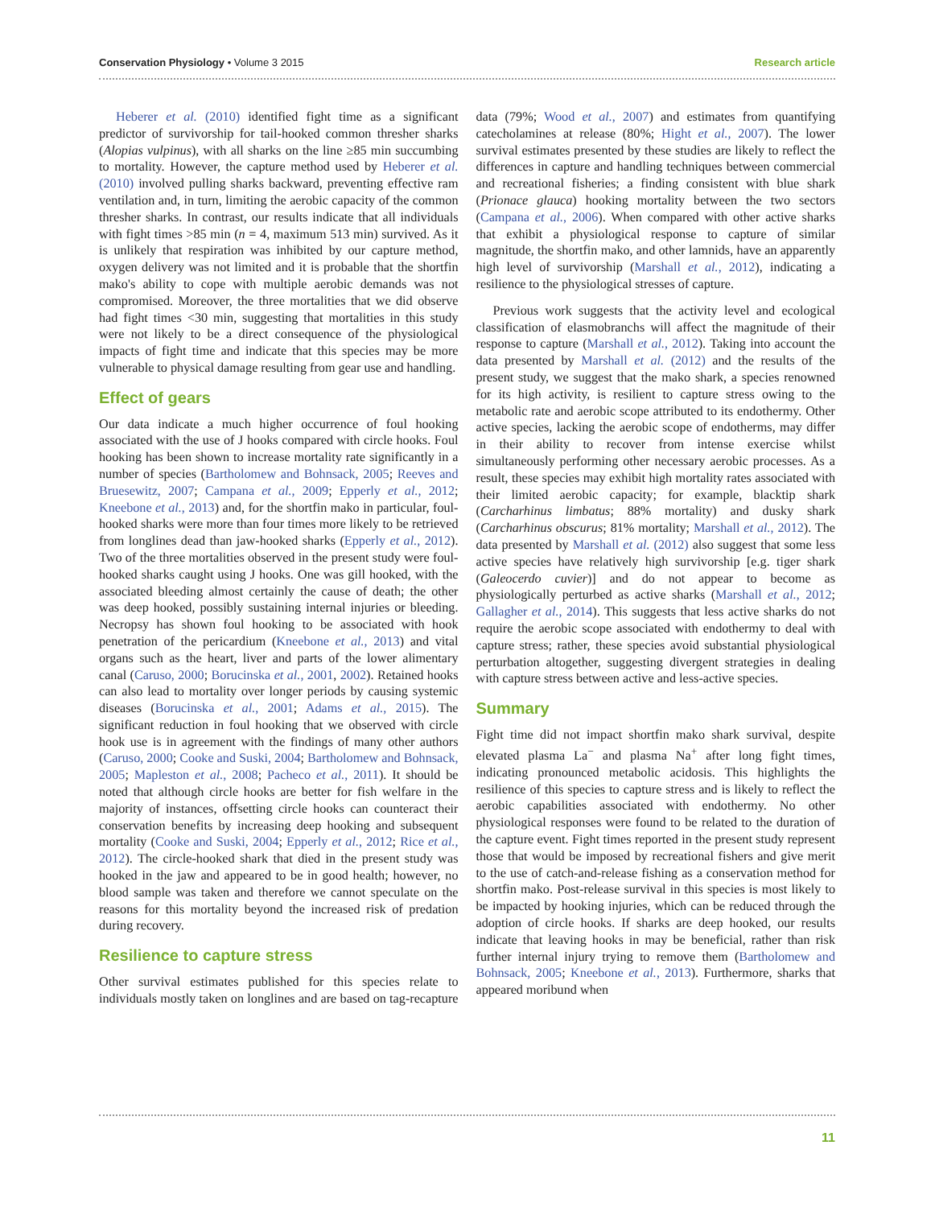Conservation Physiology • Volume 3 2015 Research article
Heberer et al. (2010) identified fight time as a significant predictor of survivorship for tail-hooked common thresher sharks (Alopias vulpinus), with all sharks on the line ≥85 min succumbing to mortality. However, the capture method used by Heberer et al. (2010) involved pulling sharks backward, preventing effective ram ventilation and, in turn, limiting the aerobic capacity of the common thresher sharks. In contrast, our results indicate that all individuals with fight times >85 min (n = 4, maximum 513 min) survived. As it is unlikely that respiration was inhibited by our capture method, oxygen delivery was not limited and it is probable that the shortfin mako's ability to cope with multiple aerobic demands was not compromised. Moreover, the three mortalities that we did observe had fight times <30 min, suggesting that mortalities in this study were not likely to be a direct consequence of the physiological impacts of fight time and indicate that this species may be more vulnerable to physical damage resulting from gear use and handling.
Effect of gears
Our data indicate a much higher occurrence of foul hooking associated with the use of J hooks compared with circle hooks. Foul hooking has been shown to increase mortality rate significantly in a number of species (Bartholomew and Bohnsack, 2005; Reeves and Bruesewitz, 2007; Campana et al., 2009; Epperly et al., 2012; Kneebone et al., 2013) and, for the shortfin mako in particular, foul-hooked sharks were more than four times more likely to be retrieved from longlines dead than jaw-hooked sharks (Epperly et al., 2012). Two of the three mortalities observed in the present study were foul-hooked sharks caught using J hooks. One was gill hooked, with the associated bleeding almost certainly the cause of death; the other was deep hooked, possibly sustaining internal injuries or bleeding. Necropsy has shown foul hooking to be associated with hook penetration of the pericardium (Kneebone et al., 2013) and vital organs such as the heart, liver and parts of the lower alimentary canal (Caruso, 2000; Borucinska et al., 2001, 2002). Retained hooks can also lead to mortality over longer periods by causing systemic diseases (Borucinska et al., 2001; Adams et al., 2015). The significant reduction in foul hooking that we observed with circle hook use is in agreement with the findings of many other authors (Caruso, 2000; Cooke and Suski, 2004; Bartholomew and Bohnsack, 2005; Mapleston et al., 2008; Pacheco et al., 2011). It should be noted that although circle hooks are better for fish welfare in the majority of instances, offsetting circle hooks can counteract their conservation benefits by increasing deep hooking and subsequent mortality (Cooke and Suski, 2004; Epperly et al., 2012; Rice et al., 2012). The circle-hooked shark that died in the present study was hooked in the jaw and appeared to be in good health; however, no blood sample was taken and therefore we cannot speculate on the reasons for this mortality beyond the increased risk of predation during recovery.
Resilience to capture stress
Other survival estimates published for this species relate to individuals mostly taken on longlines and are based on tag-recapture data (79%; Wood et al., 2007) and estimates from quantifying catecholamines at release (80%; Hight et al., 2007). The lower survival estimates presented by these studies are likely to reflect the differences in capture and handling techniques between commercial and recreational fisheries; a finding consistent with blue shark (Prionace glauca) hooking mortality between the two sectors (Campana et al., 2006). When compared with other active sharks that exhibit a physiological response to capture of similar magnitude, the shortfin mako, and other lamnids, have an apparently high level of survivorship (Marshall et al., 2012), indicating a resilience to the physiological stresses of capture.
Previous work suggests that the activity level and ecological classification of elasmobranchs will affect the magnitude of their response to capture (Marshall et al., 2012). Taking into account the data presented by Marshall et al. (2012) and the results of the present study, we suggest that the mako shark, a species renowned for its high activity, is resilient to capture stress owing to the metabolic rate and aerobic scope attributed to its endothermy. Other active species, lacking the aerobic scope of endotherms, may differ in their ability to recover from intense exercise whilst simultaneously performing other necessary aerobic processes. As a result, these species may exhibit high mortality rates associated with their limited aerobic capacity; for example, blacktip shark (Carcharhinus limbatus; 88% mortality) and dusky shark (Carcharhinus obscurus; 81% mortality; Marshall et al., 2012). The data presented by Marshall et al. (2012) also suggest that some less active species have relatively high survivorship [e.g. tiger shark (Galeocerdo cuvier)] and do not appear to become as physiologically perturbed as active sharks (Marshall et al., 2012; Gallagher et al., 2014). This suggests that less active sharks do not require the aerobic scope associated with endothermy to deal with capture stress; rather, these species avoid substantial physiological perturbation altogether, suggesting divergent strategies in dealing with capture stress between active and less-active species.
Summary
Fight time did not impact shortfin mako shark survival, despite elevated plasma La<sup>−</sup> and plasma Na<sup>+</sup> after long fight times, indicating pronounced metabolic acidosis. This highlights the resilience of this species to capture stress and is likely to reflect the aerobic capabilities associated with endothermy. No other physiological responses were found to be related to the duration of the capture event. Fight times reported in the present study represent those that would be imposed by recreational fishers and give merit to the use of catch-and-release fishing as a conservation method for shortfin mako. Post-release survival in this species is most likely to be impacted by hooking injuries, which can be reduced through the adoption of circle hooks. If sharks are deep hooked, our results indicate that leaving hooks in may be beneficial, rather than risk further internal injury trying to remove them (Bartholomew and Bohnsack, 2005; Kneebone et al., 2013). Furthermore, sharks that appeared moribund when
11